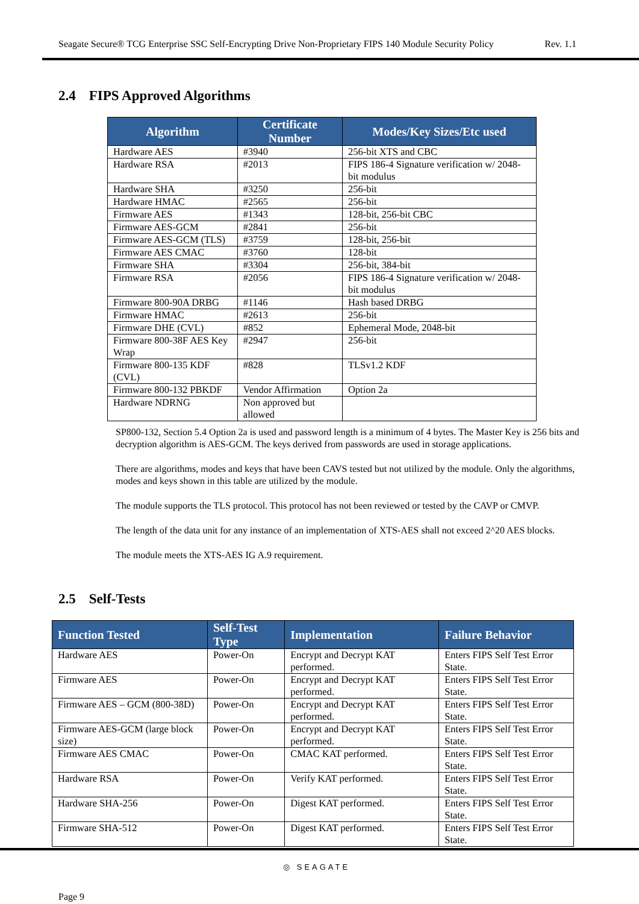Seagate Secure® TCG Enterprise SSC Self-Encrypting Drive Non-Proprietary FIPS 140 Module Security Policy Rev. 1.1
2.4 FIPS Approved Algorithms
| Algorithm | Certificate Number | Modes/Key Sizes/Etc used |
| --- | --- | --- |
| Hardware AES | #3940 | 256-bit XTS and CBC |
| Hardware RSA | #2013 | FIPS 186-4 Signature verification w/ 2048-bit modulus |
| Hardware SHA | #3250 | 256-bit |
| Hardware HMAC | #2565 | 256-bit |
| Firmware AES | #1343 | 128-bit, 256-bit CBC |
| Firmware AES-GCM | #2841 | 256-bit |
| Firmware AES-GCM (TLS) | #3759 | 128-bit, 256-bit |
| Firmware AES CMAC | #3760 | 128-bit |
| Firmware SHA | #3304 | 256-bit, 384-bit |
| Firmware RSA | #2056 | FIPS 186-4 Signature verification w/ 2048-bit modulus |
| Firmware 800-90A DRBG | #1146 | Hash based DRBG |
| Firmware HMAC | #2613 | 256-bit |
| Firmware DHE (CVL) | #852 | Ephemeral Mode, 2048-bit |
| Firmware 800-38F AES Key Wrap | #2947 | 256-bit |
| Firmware 800-135 KDF (CVL) | #828 | TLSv1.2 KDF |
| Firmware 800-132 PBKDF | Vendor Affirmation | Option 2a |
| Hardware NDRNG | Non approved but allowed | |
SP800-132, Section 5.4 Option 2a is used and password length is a minimum of 4 bytes. The Master Key is 256 bits and decryption algorithm is AES-GCM. The keys derived from passwords are used in storage applications.
There are algorithms, modes and keys that have been CAVS tested but not utilized by the module. Only the algorithms, modes and keys shown in this table are utilized by the module.
The module supports the TLS protocol. This protocol has not been reviewed or tested by the CAVP or CMVP.
The length of the data unit for any instance of an implementation of XTS-AES shall not exceed 2^20 AES blocks.
The module meets the XTS-AES IG A.9 requirement.
2.5 Self-Tests
| Function Tested | Self-Test Type | Implementation | Failure Behavior |
| --- | --- | --- | --- |
| Hardware AES | Power-On | Encrypt and Decrypt KAT performed. | Enters FIPS Self Test Error State. |
| Firmware AES | Power-On | Encrypt and Decrypt KAT performed. | Enters FIPS Self Test Error State. |
| Firmware AES – GCM (800-38D) | Power-On | Encrypt and Decrypt KAT performed. | Enters FIPS Self Test Error State. |
| Firmware AES-GCM (large block size) | Power-On | Encrypt and Decrypt KAT performed. | Enters FIPS Self Test Error State. |
| Firmware AES CMAC | Power-On | CMAC KAT performed. | Enters FIPS Self Test Error State. |
| Hardware RSA | Power-On | Verify KAT performed. | Enters FIPS Self Test Error State. |
| Hardware SHA-256 | Power-On | Digest KAT performed. | Enters FIPS Self Test Error State. |
| Firmware SHA-512 | Power-On | Digest KAT performed. | Enters FIPS Self Test Error State. |
Page 9 ◎ SEAGATE